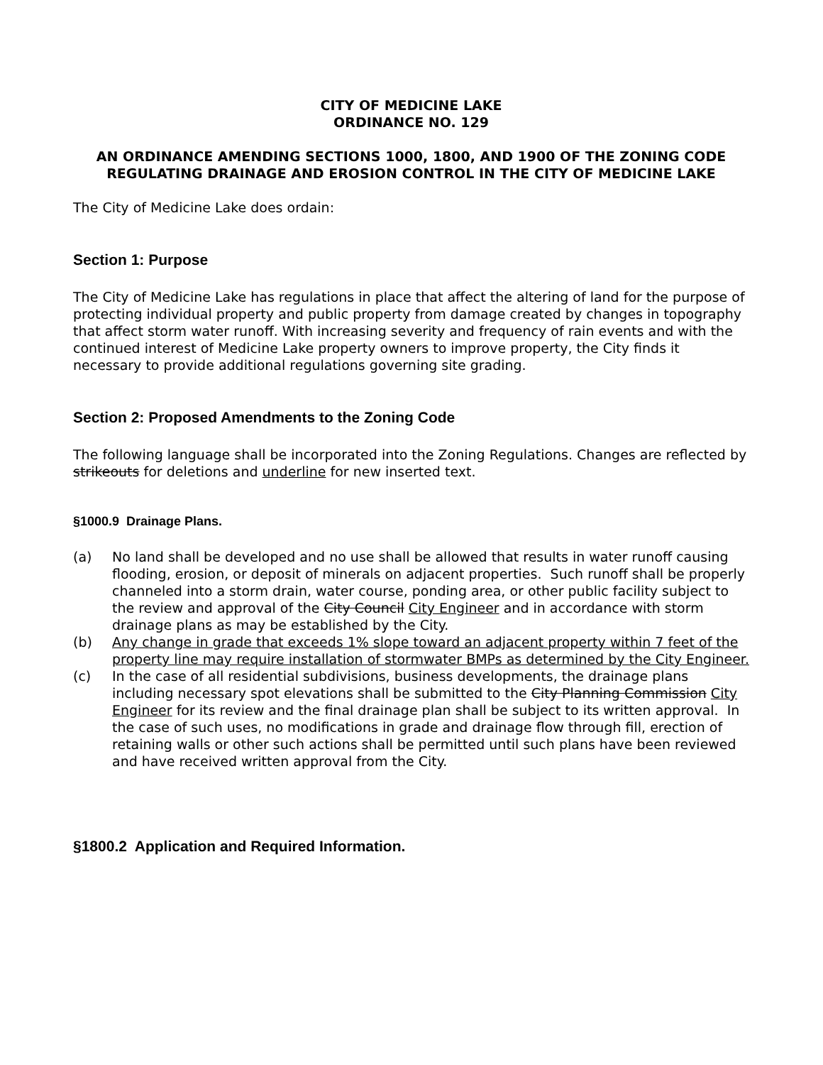CITY OF MEDICINE LAKE
ORDINANCE NO. 129
AN ORDINANCE AMENDING SECTIONS 1000, 1800, AND 1900 OF THE ZONING CODE REGULATING DRAINAGE AND EROSION CONTROL IN THE CITY OF MEDICINE LAKE
The City of Medicine Lake does ordain:
Section 1: Purpose
The City of Medicine Lake has regulations in place that affect the altering of land for the purpose of protecting individual property and public property from damage created by changes in topography that affect storm water runoff. With increasing severity and frequency of rain events and with the continued interest of Medicine Lake property owners to improve property, the City finds it necessary to provide additional regulations governing site grading.
Section 2: Proposed Amendments to the Zoning Code
The following language shall be incorporated into the Zoning Regulations. Changes are reflected by strikeouts for deletions and underline for new inserted text.
§1000.9 Drainage Plans.
(a) No land shall be developed and no use shall be allowed that results in water runoff causing flooding, erosion, or deposit of minerals on adjacent properties. Such runoff shall be properly channeled into a storm drain, water course, ponding area, or other public facility subject to the review and approval of the City Council City Engineer and in accordance with storm drainage plans as may be established by the City.
(b) Any change in grade that exceeds 1% slope toward an adjacent property within 7 feet of the property line may require installation of stormwater BMPs as determined by the City Engineer.
(c) In the case of all residential subdivisions, business developments, the drainage plans including necessary spot elevations shall be submitted to the City Planning Commission City Engineer for its review and the final drainage plan shall be subject to its written approval. In the case of such uses, no modifications in grade and drainage flow through fill, erection of retaining walls or other such actions shall be permitted until such plans have been reviewed and have received written approval from the City.
§1800.2 Application and Required Information.